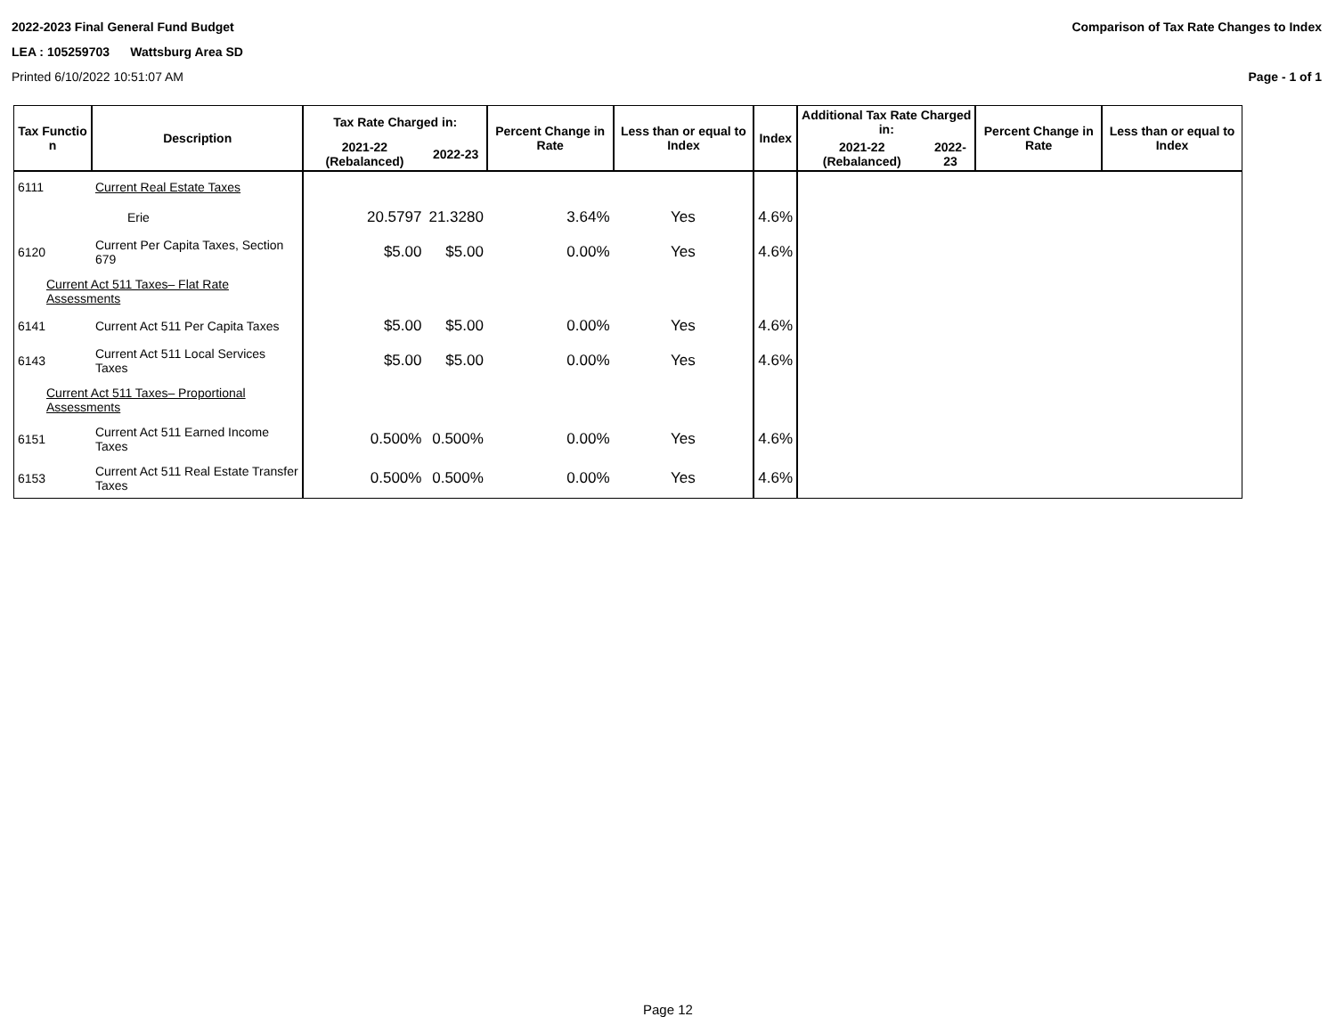2022-2023 Final General Fund Budget Comparison of Tax Rate Changes to Index
LEA : 105259703 Wattsburg Area SD
Printed 6/10/2022 10:51:07 AM Page - 1 of 1
| Tax Functio n | Description | Tax Rate Charged in: | | Percent Change in Rate | Less than or equal to Index | Index | Additional Tax Rate Charged in: | | Percent Change in Rate | Less than or equal to Index |
| --- | --- | --- | --- | --- | --- | --- | --- | --- | --- | --- |
| | | 2021-22 (Rebalanced) | 2022-23 | | | | 2021-22 (Rebalanced) | 2022-23 | | |
| 6111 | Current Real Estate Taxes | | | | | | | | | |
| | Erie | 20.5797 | 21.3280 | 3.64% | Yes | 4.6% | | | | |
| 6120 | Current Per Capita Taxes, Section 679 | $5.00 | $5.00 | 0.00% | Yes | 4.6% | | | | |
| Current Act 511 Taxes– Flat Rate Assessments | | | | | | | | | | |
| 6141 | Current Act 511 Per Capita Taxes | $5.00 | $5.00 | 0.00% | Yes | 4.6% | | | | |
| 6143 | Current Act 511 Local Services Taxes | $5.00 | $5.00 | 0.00% | Yes | 4.6% | | | | |
| Current Act 511 Taxes– Proportional Assessments | | | | | | | | | | |
| 6151 | Current Act 511 Earned Income Taxes | 0.500% | 0.500% | 0.00% | Yes | 4.6% | | | | |
| 6153 | Current Act 511 Real Estate Transfer Taxes | 0.500% | 0.500% | 0.00% | Yes | 4.6% | | | | |
Page 12